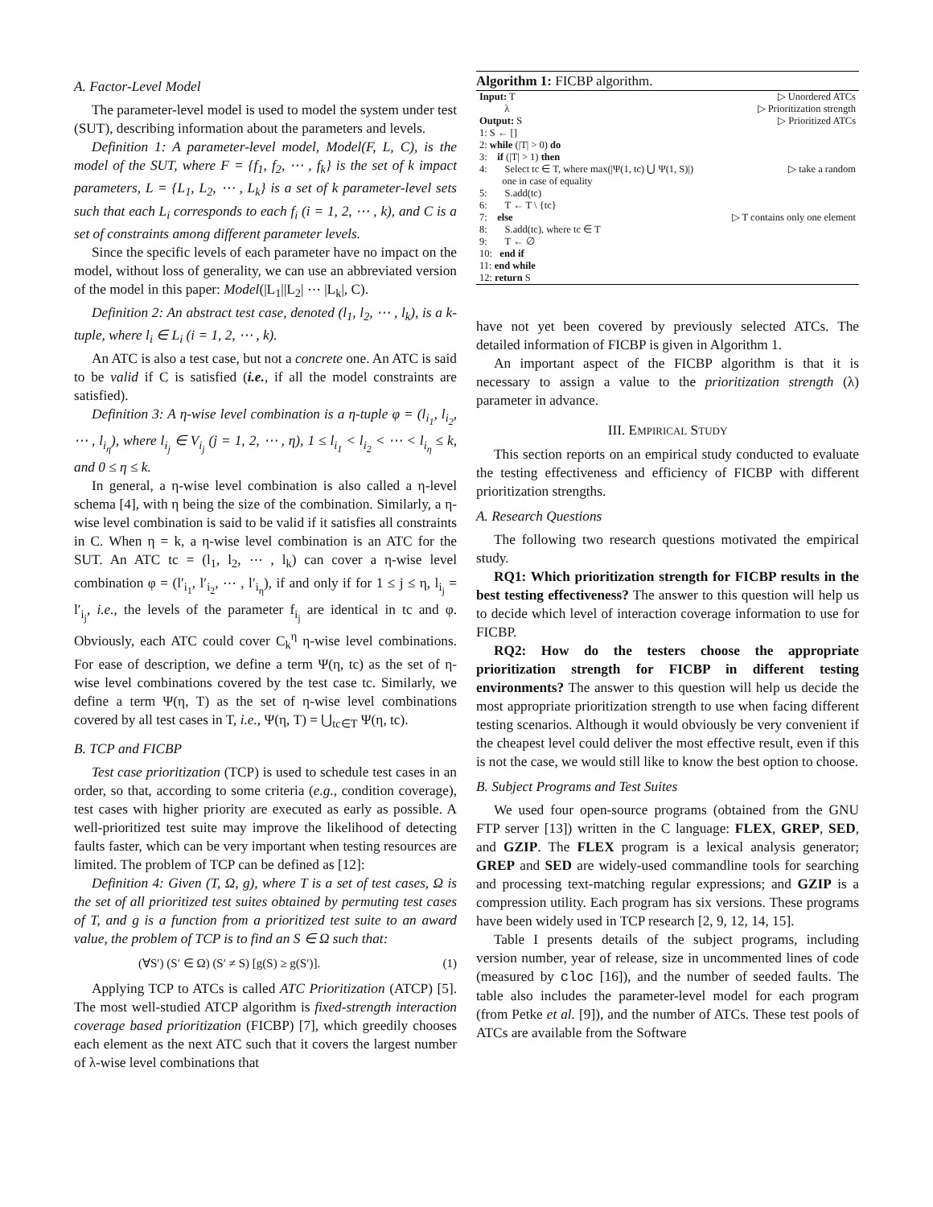A. Factor-Level Model
The parameter-level model is used to model the system under test (SUT), describing information about the parameters and levels.
Definition 1: A parameter-level model, Model(F, L, C), is the model of the SUT, where F = {f<sub>1</sub>, f<sub>2</sub>, ⋯ , f<sub>k</sub>} is the set of k impact parameters, L = {L<sub>1</sub>, L<sub>2</sub>, ⋯ , L<sub>k</sub>} is a set of k parameter-level sets such that each L<sub>i</sub> corresponds to each f<sub>i</sub> (i = 1, 2, ⋯ , k), and C is a set of constraints among different parameter levels.
Since the specific levels of each parameter have no impact on the model, without loss of generality, we can use an abbreviated version of the model in this paper: Model(|L<sub>1</sub>||L<sub>2</sub>| ⋯ |L<sub>k</sub>|, C).
Definition 2: An abstract test case, denoted (l<sub>1</sub>, l<sub>2</sub>, ⋯ , l<sub>k</sub>), is a k-tuple, where l<sub>i</sub> ∈ L<sub>i</sub> (i = 1, 2, ⋯ , k).
An ATC is also a test case, but not a concrete one. An ATC is said to be valid if C is satisfied (i.e., if all the model constraints are satisfied).
Definition 3: A η-wise level combination is a η-tuple φ = (l<sub>i<sub>1</sub></sub>, l<sub>i<sub>2</sub></sub>, ⋯ , l<sub>i<sub>η</sub></sub>), where l<sub>i<sub>j</sub></sub> ∈ V<sub>i<sub>j</sub></sub> (j = 1, 2, ⋯ , η), 1 ≤ l<sub>i<sub>1</sub></sub> < l<sub>i<sub>2</sub></sub> < ⋯ < l<sub>i<sub>η</sub></sub> ≤ k, and 0 ≤ η ≤ k.
In general, a η-wise level combination is also called a η-level schema [4], with η being the size of the combination. Similarly, a η-wise level combination is said to be valid if it satisfies all constraints in C. When η = k, a η-wise level combination is an ATC for the SUT. An ATC tc = (l<sub>1</sub>, l<sub>2</sub>, ⋯ , l<sub>k</sub>) can cover a η-wise level combination φ = (l′<sub>i<sub>1</sub></sub>, l′<sub>i<sub>2</sub></sub>, ⋯ , l′<sub>i<sub>η</sub></sub>), if and only if for 1 ≤ j ≤ η, l<sub>i<sub>j</sub></sub> = l′<sub>i<sub>j</sub></sub>, i.e., the levels of the parameter f<sub>i<sub>j</sub></sub> are identical in tc and φ. Obviously, each ATC could cover C<sub>k</sub><sup>η</sup> η-wise level combinations. For ease of description, we define a term Ψ(η, tc) as the set of η-wise level combinations covered by the test case tc. Similarly, we define a term Ψ(η, T) as the set of η-wise level combinations covered by all test cases in T, i.e., Ψ(η, T) = ⋃<sub>tc∈T</sub> Ψ(η, tc).
B. TCP and FICBP
Test case prioritization (TCP) is used to schedule test cases in an order, so that, according to some criteria (e.g., condition coverage), test cases with higher priority are executed as early as possible. A well-prioritized test suite may improve the likelihood of detecting faults faster, which can be very important when testing resources are limited. The problem of TCP can be defined as [12]:
Definition 4: Given (T, Ω, g), where T is a set of test cases, Ω is the set of all prioritized test suites obtained by permuting test cases of T, and g is a function from a prioritized test suite to an award value, the problem of TCP is to find an S ∈ Ω such that:
(∀S′) (S′ ∈ Ω) (S′ ≠ S) [g(S) ≥ g(S′)]. (1)
Applying TCP to ATCs is called ATC Prioritization (ATCP) [5]. The most well-studied ATCP algorithm is fixed-strength interaction coverage based prioritization (FICBP) [7], which greedily chooses each element as the next ATC such that it covers the largest number of λ-wise level combinations that
Algorithm 1: FICBP algorithm.
| Input: T | ▷ Unordered ATCs |
| λ | ▷ Prioritization strength |
| Output: S | ▷ Prioritized ATCs |
| 1: S ← [] | |
| 2: while (/T/ > 0) do | |
| 3: if (/T/ > 1) then | |
| 4: Select tc ∈ T, where max(/Ψ(1, tc) ⋃ Ψ(1, S)/) one in case of equality | ▷ take a random |
| 5: S.add(tc) | |
| 6: T ← T \ {tc} | |
| 7: else | ▷ T contains only one element |
| 8: S.add(tc), where tc ∈ T | |
| 9: T ← ∅ | |
| 10: end if | |
| 11: end while | |
| 12: return S | |
have not yet been covered by previously selected ATCs. The detailed information of FICBP is given in Algorithm 1.
An important aspect of the FICBP algorithm is that it is necessary to assign a value to the prioritization strength (λ) parameter in advance.
III. EMPIRICAL STUDY
This section reports on an empirical study conducted to evaluate the testing effectiveness and efficiency of FICBP with different prioritization strengths.
A. Research Questions
The following two research questions motivated the empirical study.
RQ1: Which prioritization strength for FICBP results in the best testing effectiveness? The answer to this question will help us to decide which level of interaction coverage information to use for FICBP.
RQ2: How do the testers choose the appropriate prioritization strength for FICBP in different testing environments? The answer to this question will help us decide the most appropriate prioritization strength to use when facing different testing scenarios. Although it would obviously be very convenient if the cheapest level could deliver the most effective result, even if this is not the case, we would still like to know the best option to choose.
B. Subject Programs and Test Suites
We used four open-source programs (obtained from the GNU FTP server [13]) written in the C language: FLEX, GREP, SED, and GZIP. The FLEX program is a lexical analysis generator; GREP and SED are widely-used commandline tools for searching and processing text-matching regular expressions; and GZIP is a compression utility. Each program has six versions. These programs have been widely used in TCP research [2, 9, 12, 14, 15].
Table I presents details of the subject programs, including version number, year of release, size in uncommented lines of code (measured by cloc [16]), and the number of seeded faults. The table also includes the parameter-level model for each program (from Petke et al. [9]), and the number of ATCs. These test pools of ATCs are available from the Software